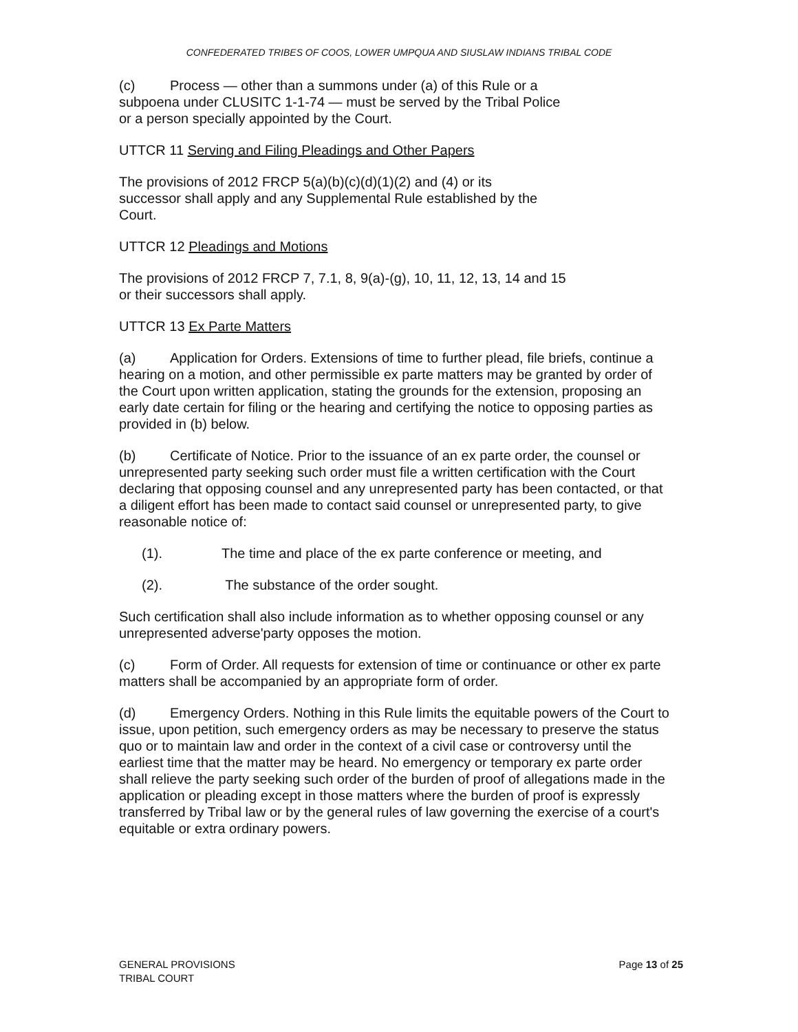CONFEDERATED TRIBES OF COOS, LOWER UMPQUA AND SIUSLAW INDIANS TRIBAL CODE
(c) Process — other than a summons under (a) of this Rule or a
subpoena under CLUSITC 1-1-74 — must be served by the Tribal Police
or a person specially appointed by the Court.
UTTCR 11 Serving and Filing Pleadings and Other Papers
The provisions of 2012 FRCP 5(a)(b)(c)(d)(1)(2) and (4) or its
successor shall apply and any Supplemental Rule established by the
Court.
UTTCR 12 Pleadings and Motions
The provisions of 2012 FRCP 7, 7.1, 8, 9(a)-(g), 10, 11, 12, 13, 14 and 15
or their successors shall apply.
UTTCR 13 Ex Parte Matters
(a) Application for Orders. Extensions of time to further plead, file briefs, continue a hearing on a motion, and other permissible ex parte matters may be granted by order of the Court upon written application, stating the grounds for the extension, proposing an early date certain for filing or the hearing and certifying the notice to opposing parties as provided in (b) below.
(b) Certificate of Notice. Prior to the issuance of an ex parte order, the counsel or unrepresented party seeking such order must file a written certification with the Court declaring that opposing counsel and any unrepresented party has been contacted, or that a diligent effort has been made to contact said counsel or unrepresented party, to give reasonable notice of:
(1). The time and place of the ex parte conference or meeting, and
(2). The substance of the order sought.
Such certification shall also include information as to whether opposing counsel or any unrepresented adverse'party opposes the motion.
(c) Form of Order. All requests for extension of time or continuance or other ex parte matters shall be accompanied by an appropriate form of order.
(d) Emergency Orders. Nothing in this Rule limits the equitable powers of the Court to issue, upon petition, such emergency orders as may be necessary to preserve the status quo or to maintain law and order in the context of a civil case or controversy until the earliest time that the matter may be heard. No emergency or temporary ex parte order shall relieve the party seeking such order of the burden of proof of allegations made in the application or pleading except in those matters where the burden of proof is expressly transferred by Tribal law or by the general rules of law governing the exercise of a court's equitable or extra ordinary powers.
GENERAL PROVISIONS
TRIBAL COURT
Page 13 of 25